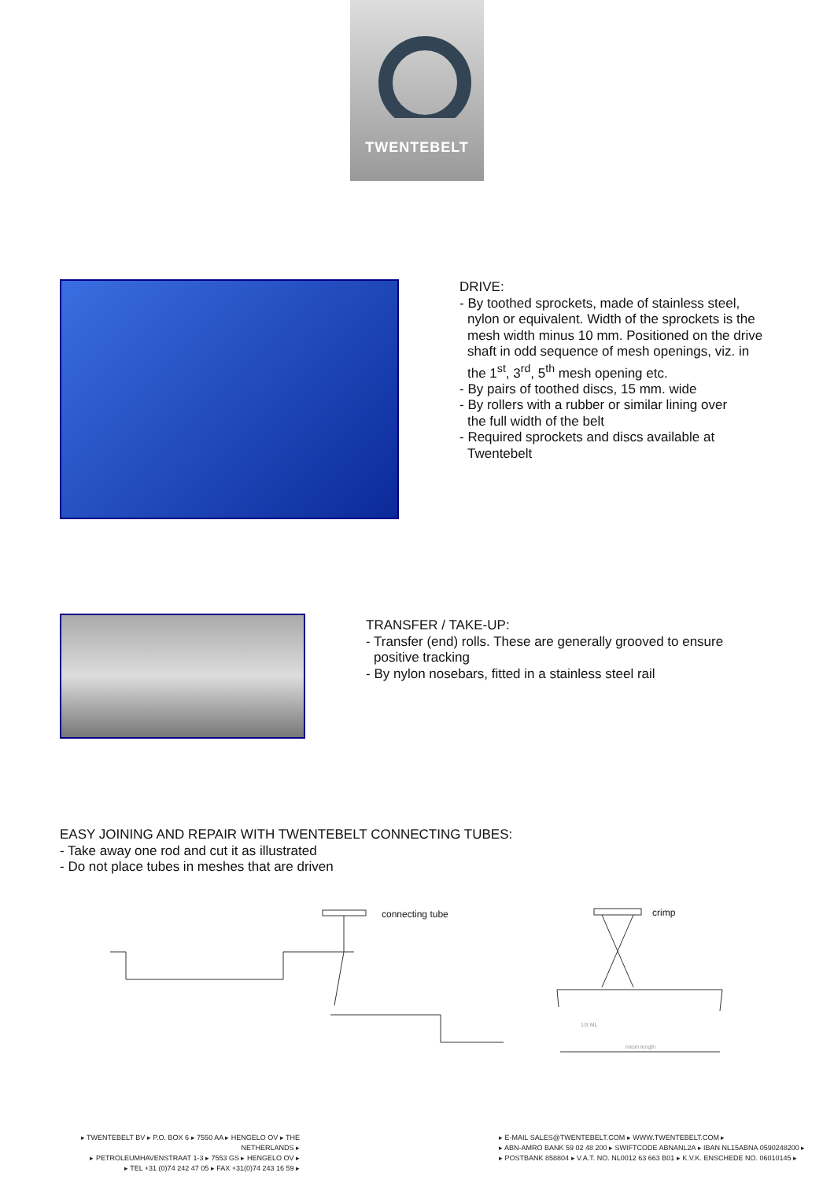TWENTEBELT
DRIVE:
- By toothed sprockets, made of stainless steel,
nylon or equivalent. Width of the sprockets is the mesh width minus 10 mm. Positioned on the drive shaft in odd sequence of mesh openings, viz. in the 1<sup>st</sup>, 3<sup>rd</sup>, 5<sup>th</sup> mesh opening etc.
- By pairs of toothed discs, 15 mm. wide
- By rollers with a rubber or similar lining over
the full width of the belt
- Required sprockets and discs available at
Twentebelt
TRANSFER / TAKE-UP:
- Transfer (end) rolls. These are generally grooved to ensure
positive tracking
- By nylon nosebars, fitted in a stainless steel rail
EASY JOINING AND REPAIR WITH TWENTEBELT CONNECTING TUBES:
- Take away one rod and cut it as illustrated
- Do not place tubes in meshes that are driven
connecting tube crimp
1/3 ML
mesh length
▸ TWENTEBELT BV ▸ P.O. BOX 6 ▸ 7550 AA ▸ HENGELO OV ▸ THE NETHERLANDS ▸
▸ PETROLEUMHAVENSTRAAT 1-3 ▸ 7553 GS ▸ HENGELO OV ▸
▸ TEL +31 (0)74 242 47 05 ▸ FAX +31(0)74 243 16 59 ▸
▸ E-MAIL SALES@TWENTEBELT.COM ▸ WWW.TWENTEBELT.COM ▸
▸ ABN-AMRO BANK 59 02 48 200 ▸ SWIFTCODE ABNANL2A ▸ IBAN NL15ABNA 0590248200 ▸
▸ POSTBANK 858804 ▸ V.A.T. NO. NL0012 63 663 B01 ▸ K.V.K. ENSCHEDE NO. 06010145 ▸